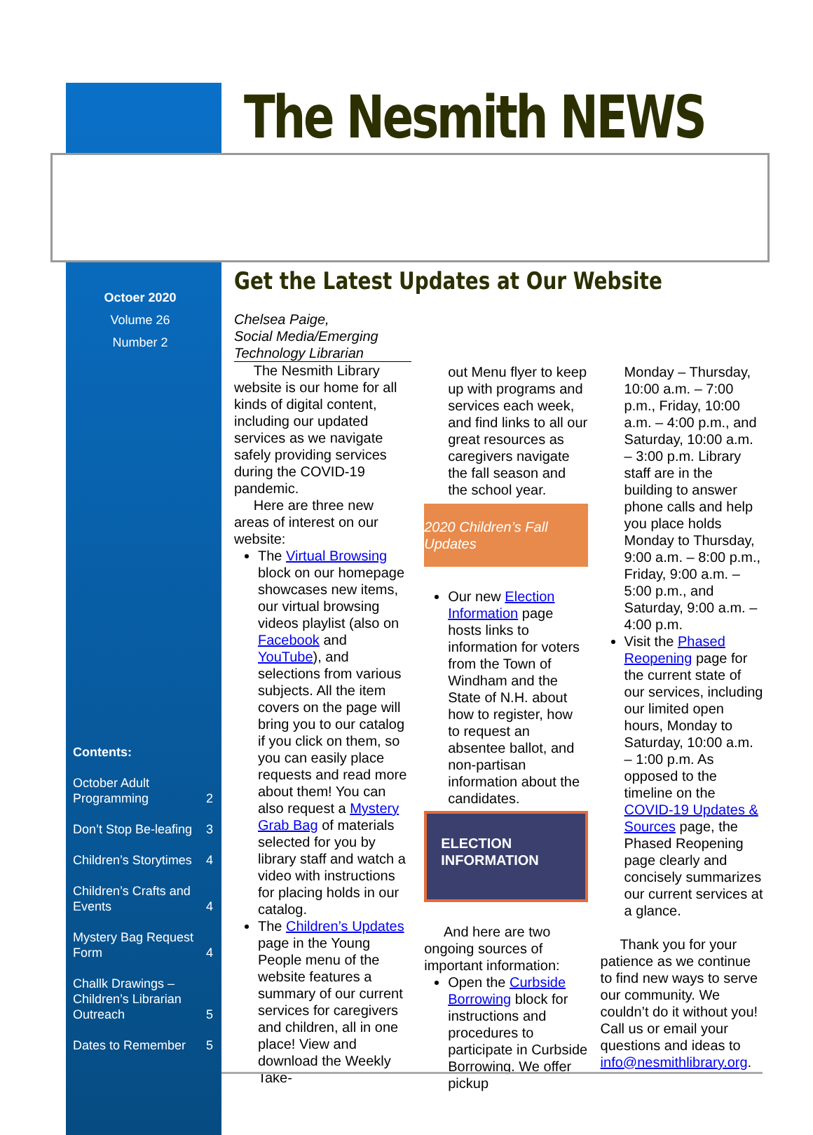The Nesmith NEWS
Octoer 2020
Volume 26
Number 2
Contents:
October Adult
Programming 2
Don’t Stop Be-leafing 3
Children’s Storytimes 4
Children’s Crafts and
Events 4
Mystery Bag Request
Form 4
Challk Drawings – Children’s Librarian Outreach 5
Dates to Remember 5
Get the Latest Updates at Our Website
Chelsea Paige,
Social Media/Emerging Technology Librarian
The Nesmith Library website is our home for all kinds of digital content, including our updated services as we navigate safely providing services during the COVID-19 pandemic.
Here are three new areas of interest on our website:
The Virtual Browsing block on our homepage showcases new items, our virtual browsing videos playlist (also on Facebook and YouTube), and selections from various subjects. All the item covers on the page will bring you to our catalog if you click on them, so you can easily place requests and read more about them! You can also request a Mystery Grab Bag of materials selected for you by library staff and watch a video with instructions for placing holds in our catalog.
The Children’s Updates page in the Young People menu of the website features a summary of our current services for caregivers and children, all in one place! View and download the Weekly Take-
out Menu flyer to keep up with programs and services each week, and find links to all our great resources as caregivers navigate the fall season and the school year.
2020 Children’s Fall Updates
Our new Election Information page hosts links to information for voters from the Town of Windham and the State of N.H. about how to register, how to request an absentee ballot, and non-partisan information about the candidates.
ELECTION
INFORMATION
And here are two ongoing sources of important information:
Open the Curbside Borrowing block for instructions and procedures to participate in Curbside Borrowing. We offer pickup
Monday – Thursday, 10:00 a.m. – 7:00 p.m., Friday, 10:00 a.m. – 4:00 p.m., and Saturday, 10:00 a.m. – 3:00 p.m. Library staff are in the building to answer phone calls and help you place holds Monday to Thursday, 9:00 a.m. – 8:00 p.m., Friday, 9:00 a.m. – 5:00 p.m., and Saturday, 9:00 a.m. – 4:00 p.m.
Visit the Phased Reopening page for the current state of our services, including our limited open hours, Monday to Saturday, 10:00 a.m. – 1:00 p.m. As opposed to the timeline on the COVID-19 Updates & Sources page, the Phased Reopening page clearly and concisely summarizes our current services at a glance.
Thank you for your patience as we continue to find new ways to serve our community. We couldn’t do it without you! Call us or email your questions and ideas to info@nesmithlibrary.org.